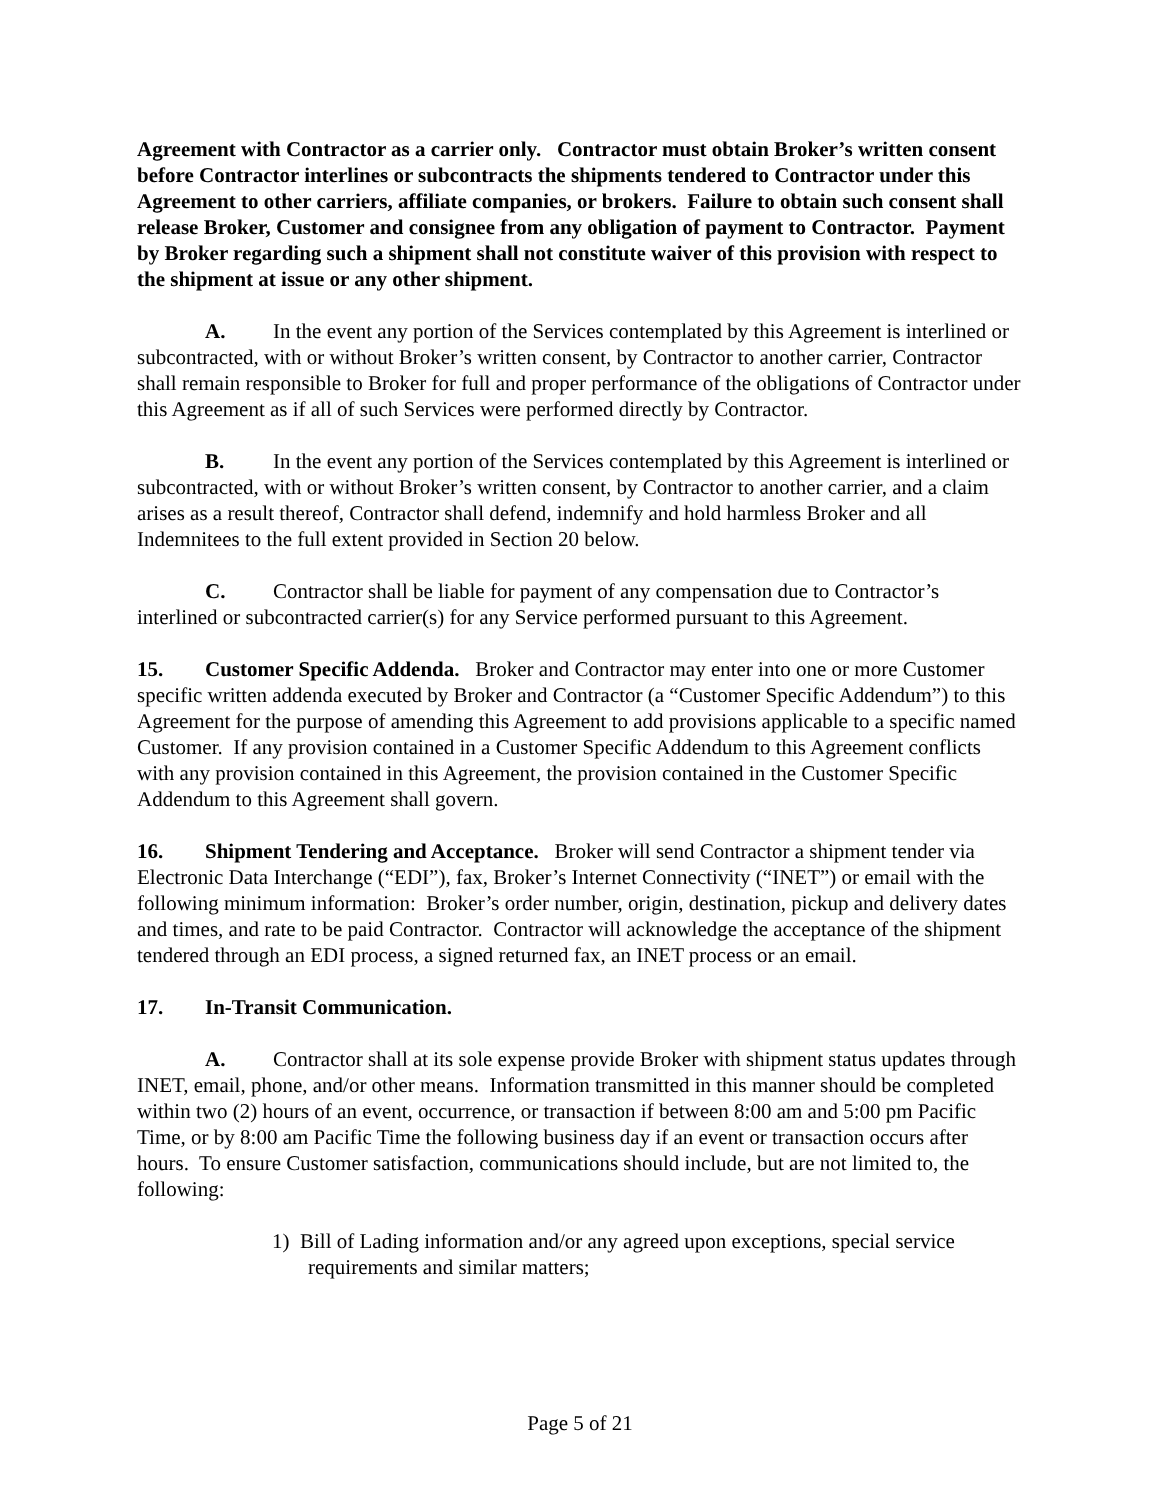Agreement with Contractor as a carrier only. Contractor must obtain Broker’s written consent before Contractor interlines or subcontracts the shipments tendered to Contractor under this Agreement to other carriers, affiliate companies, or brokers. Failure to obtain such consent shall release Broker, Customer and consignee from any obligation of payment to Contractor. Payment by Broker regarding such a shipment shall not constitute waiver of this provision with respect to the shipment at issue or any other shipment.
A. In the event any portion of the Services contemplated by this Agreement is interlined or subcontracted, with or without Broker’s written consent, by Contractor to another carrier, Contractor shall remain responsible to Broker for full and proper performance of the obligations of Contractor under this Agreement as if all of such Services were performed directly by Contractor.
B. In the event any portion of the Services contemplated by this Agreement is interlined or subcontracted, with or without Broker’s written consent, by Contractor to another carrier, and a claim arises as a result thereof, Contractor shall defend, indemnify and hold harmless Broker and all Indemnitees to the full extent provided in Section 20 below.
C. Contractor shall be liable for payment of any compensation due to Contractor’s interlined or subcontracted carrier(s) for any Service performed pursuant to this Agreement.
15. Customer Specific Addenda. Broker and Contractor may enter into one or more Customer specific written addenda executed by Broker and Contractor (a “Customer Specific Addendum”) to this Agreement for the purpose of amending this Agreement to add provisions applicable to a specific named Customer. If any provision contained in a Customer Specific Addendum to this Agreement conflicts with any provision contained in this Agreement, the provision contained in the Customer Specific Addendum to this Agreement shall govern.
16. Shipment Tendering and Acceptance. Broker will send Contractor a shipment tender via Electronic Data Interchange (“EDI”), fax, Broker’s Internet Connectivity (“INET”) or email with the following minimum information: Broker’s order number, origin, destination, pickup and delivery dates and times, and rate to be paid Contractor. Contractor will acknowledge the acceptance of the shipment tendered through an EDI process, a signed returned fax, an INET process or an email.
17. In-Transit Communication.
A. Contractor shall at its sole expense provide Broker with shipment status updates through INET, email, phone, and/or other means. Information transmitted in this manner should be completed within two (2) hours of an event, occurrence, or transaction if between 8:00 am and 5:00 pm Pacific Time, or by 8:00 am Pacific Time the following business day if an event or transaction occurs after hours. To ensure Customer satisfaction, communications should include, but are not limited to, the following:
1) Bill of Lading information and/or any agreed upon exceptions, special service requirements and similar matters;
Page 5 of 21